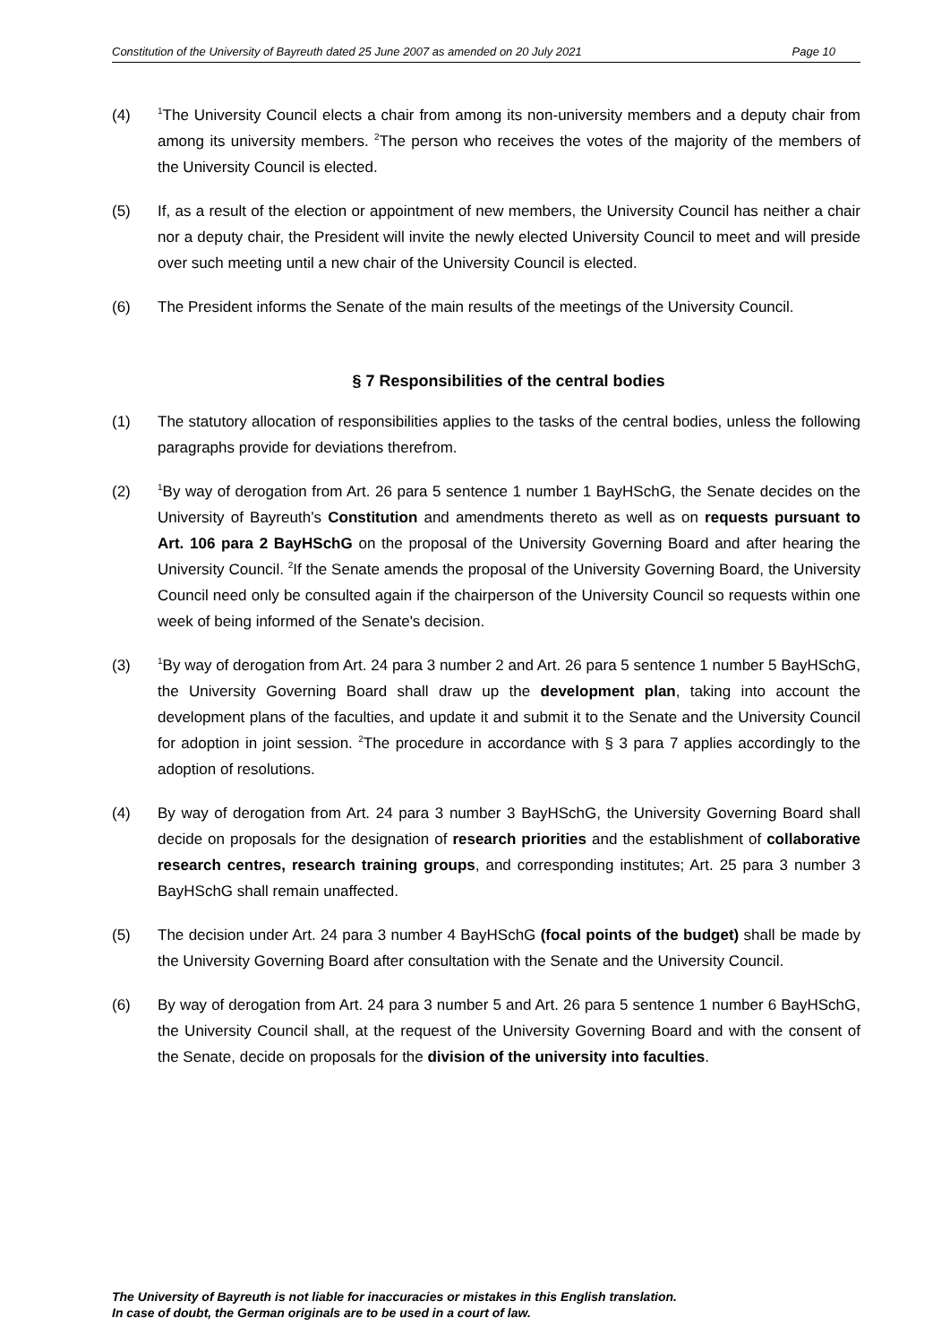Constitution of the University of Bayreuth dated 25 June 2007 as amended on 20 July 2021 Page 10
(4)
<sup>1</sup> The University Council elects a chair from among its non-university members and a deputy chair from among its university members. <sup>2</sup>The person who receives the votes of the majority of the members of the University Council is elected.
(5) If, as a result of the election or appointment of new members, the University Council has neither a chair nor a deputy chair, the President will invite the newly elected University Council to meet and will preside over such meeting until a new chair of the University Council is elected.
(6) The President informs the Senate of the main results of the meetings of the University Council.
§ 7 Responsibilities of the central bodies
(1) The statutory allocation of responsibilities applies to the tasks of the central bodies, unless the following paragraphs provide for deviations therefrom.
(2)
<sup>1</sup> By way of derogation from Art. 26 para 5 sentence 1 number 1 BayHSchG, the Senate decides on the University of Bayreuth’s Constitution and amendments thereto as well as on requests pursuant to Art. 106 para 2 BayHSchG on the proposal of the University Governing Board and after hearing the University Council. <sup>2</sup>If the Senate amends the proposal of the University Governing Board, the University Council need only be consulted again if the chairperson of the University Council so requests within one week of being informed of the Senate's decision.
(3)
<sup>1</sup> By way of derogation from Art. 24 para 3 number 2 and Art. 26 para 5 sentence 1 number 5 BayHSchG, the University Governing Board shall draw up the development plan, taking into account the development plans of the faculties, and update it and submit it to the Senate and the University Council for adoption in joint session. <sup>2</sup>The procedure in accordance with § 3 para 7 applies accordingly to the adoption of resolutions.
(4) By way of derogation from Art. 24 para 3 number 3 BayHSchG, the University Governing Board shall decide on proposals for the designation of research priorities and the establishment of collaborative research centres, research training groups, and corresponding institutes; Art. 25 para 3 number 3 BayHSchG shall remain unaffected.
(5) The decision under Art. 24 para 3 number 4 BayHSchG (focal points of the budget) shall be made by the University Governing Board after consultation with the Senate and the University Council.
(6) By way of derogation from Art. 24 para 3 number 5 and Art. 26 para 5 sentence 1 number 6 BayHSchG, the University Council shall, at the request of the University Governing Board and with the consent of the Senate, decide on proposals for the division of the university into faculties.
The University of Bayreuth is not liable for inaccuracies or mistakes in this English translation.
In case of doubt, the German originals are to be used in a court of law.